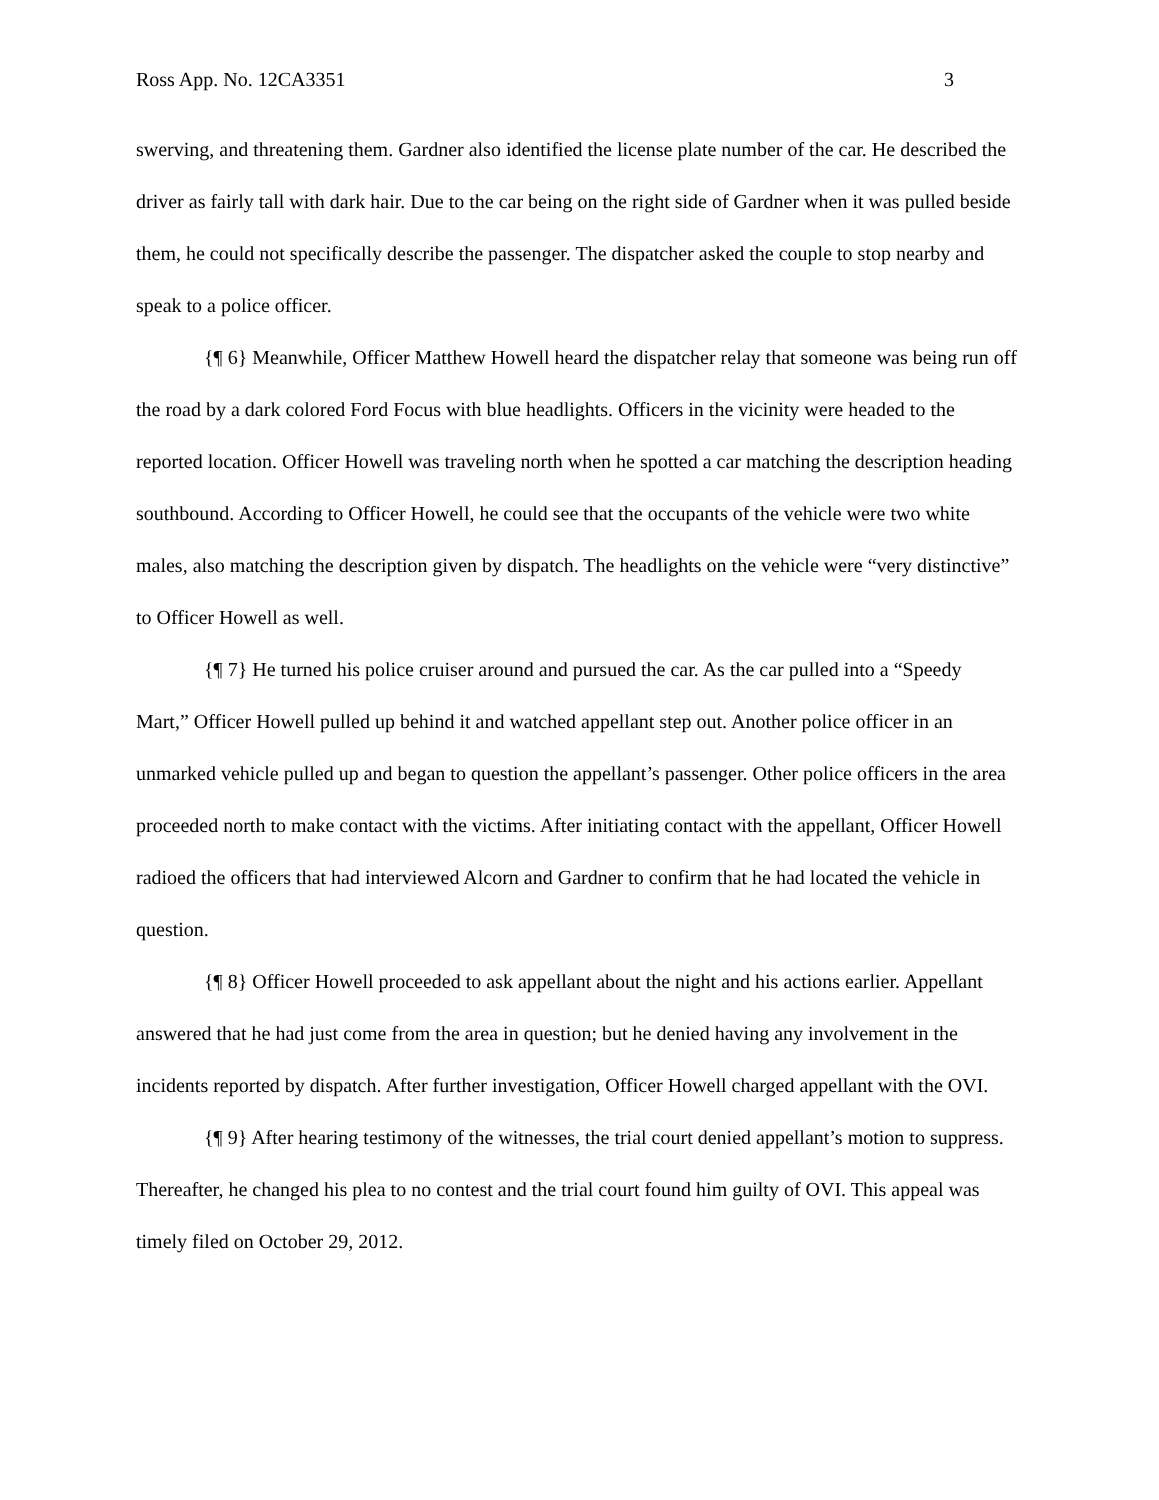Ross App. No. 12CA3351 3
swerving, and threatening them. Gardner also identified the license plate number of the car. He described the driver as fairly tall with dark hair. Due to the car being on the right side of Gardner when it was pulled beside them, he could not specifically describe the passenger. The dispatcher asked the couple to stop nearby and speak to a police officer.
{¶ 6} Meanwhile, Officer Matthew Howell heard the dispatcher relay that someone was being run off the road by a dark colored Ford Focus with blue headlights. Officers in the vicinity were headed to the reported location. Officer Howell was traveling north when he spotted a car matching the description heading southbound. According to Officer Howell, he could see that the occupants of the vehicle were two white males, also matching the description given by dispatch. The headlights on the vehicle were “very distinctive” to Officer Howell as well.
{¶ 7} He turned his police cruiser around and pursued the car. As the car pulled into a “Speedy Mart,” Officer Howell pulled up behind it and watched appellant step out. Another police officer in an unmarked vehicle pulled up and began to question the appellant’s passenger. Other police officers in the area proceeded north to make contact with the victims. After initiating contact with the appellant, Officer Howell radioed the officers that had interviewed Alcorn and Gardner to confirm that he had located the vehicle in question.
{¶ 8} Officer Howell proceeded to ask appellant about the night and his actions earlier. Appellant answered that he had just come from the area in question; but he denied having any involvement in the incidents reported by dispatch. After further investigation, Officer Howell charged appellant with the OVI.
{¶ 9} After hearing testimony of the witnesses, the trial court denied appellant’s motion to suppress. Thereafter, he changed his plea to no contest and the trial court found him guilty of OVI. This appeal was timely filed on October 29, 2012.